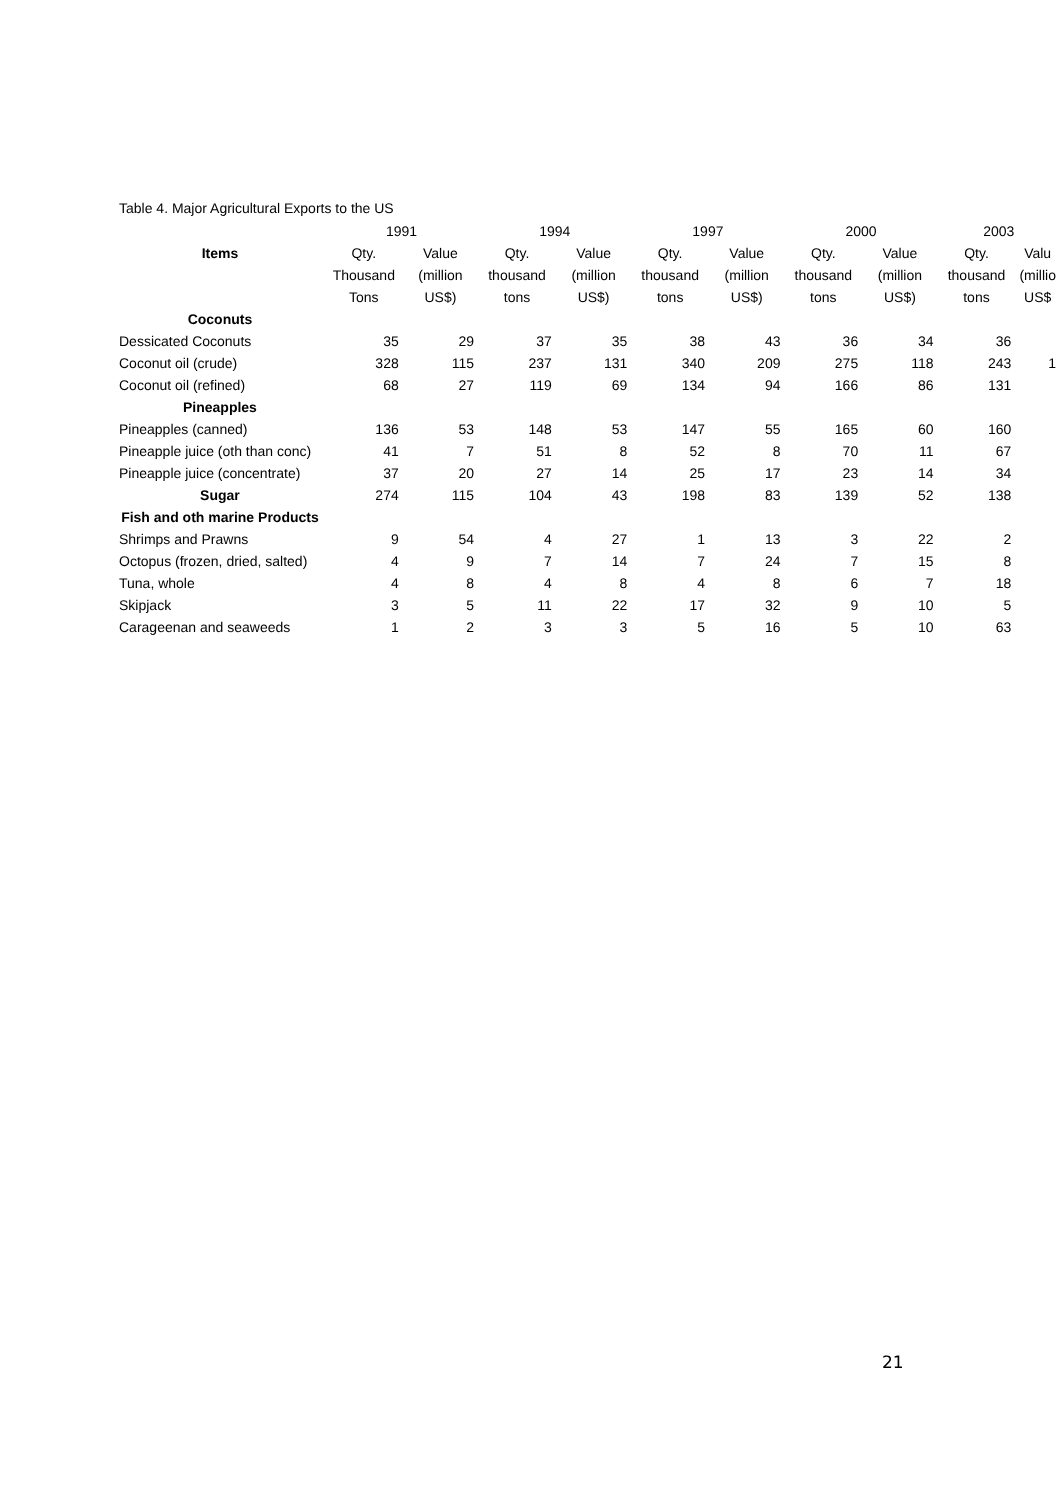Table 4. Major Agricultural Exports to the US
| | 1991 | | 1994 | | 1997 | | 2000 | | 2003 | |
| --- | --- | --- | --- | --- | --- | --- | --- | --- | --- | --- |
| Items | Qty. | Value | Qty. | Value | Qty. | Value | Qty. | Value | Qty. | Valu |
| | Thousand | (million | thousand | (million | thousand | (million | thousand | (million | thousand | (millio |
| | Tons | US$) | tons | US$) | tons | US$) | tons | US$) | tons | US$ |
| Coconuts | | | | | | | | | | |
| Dessicated Coconuts | 35 | 29 | 37 | 35 | 38 | 43 | 36 | 34 | 36 | |
| Coconut oil (crude) | 328 | 115 | 237 | 131 | 340 | 209 | 275 | 118 | 243 | 1 |
| Coconut oil (refined) | 68 | 27 | 119 | 69 | 134 | 94 | 166 | 86 | 131 | |
| Pineapples | | | | | | | | | | |
| Pineapples (canned) | 136 | 53 | 148 | 53 | 147 | 55 | 165 | 60 | 160 | |
| Pineapple juice (oth than conc) | 41 | 7 | 51 | 8 | 52 | 8 | 70 | 11 | 67 | |
| Pineapple juice (concentrate) | 37 | 20 | 27 | 14 | 25 | 17 | 23 | 14 | 34 | |
| Sugar | 274 | 115 | 104 | 43 | 198 | 83 | 139 | 52 | 138 | |
| Fish and oth marine Products | | | | | | | | | | |
| Shrimps and Prawns | 9 | 54 | 4 | 27 | 1 | 13 | 3 | 22 | 2 | |
| Octopus (frozen, dried, salted) | 4 | 9 | 7 | 14 | 7 | 24 | 7 | 15 | 8 | |
| Tuna, whole | 4 | 8 | 4 | 8 | 4 | 8 | 6 | 7 | 18 | |
| Skipjack | 3 | 5 | 11 | 22 | 17 | 32 | 9 | 10 | 5 | |
| Carageenan and seaweeds | 1 | 2 | 3 | 3 | 5 | 16 | 5 | 10 | 63 | |
21